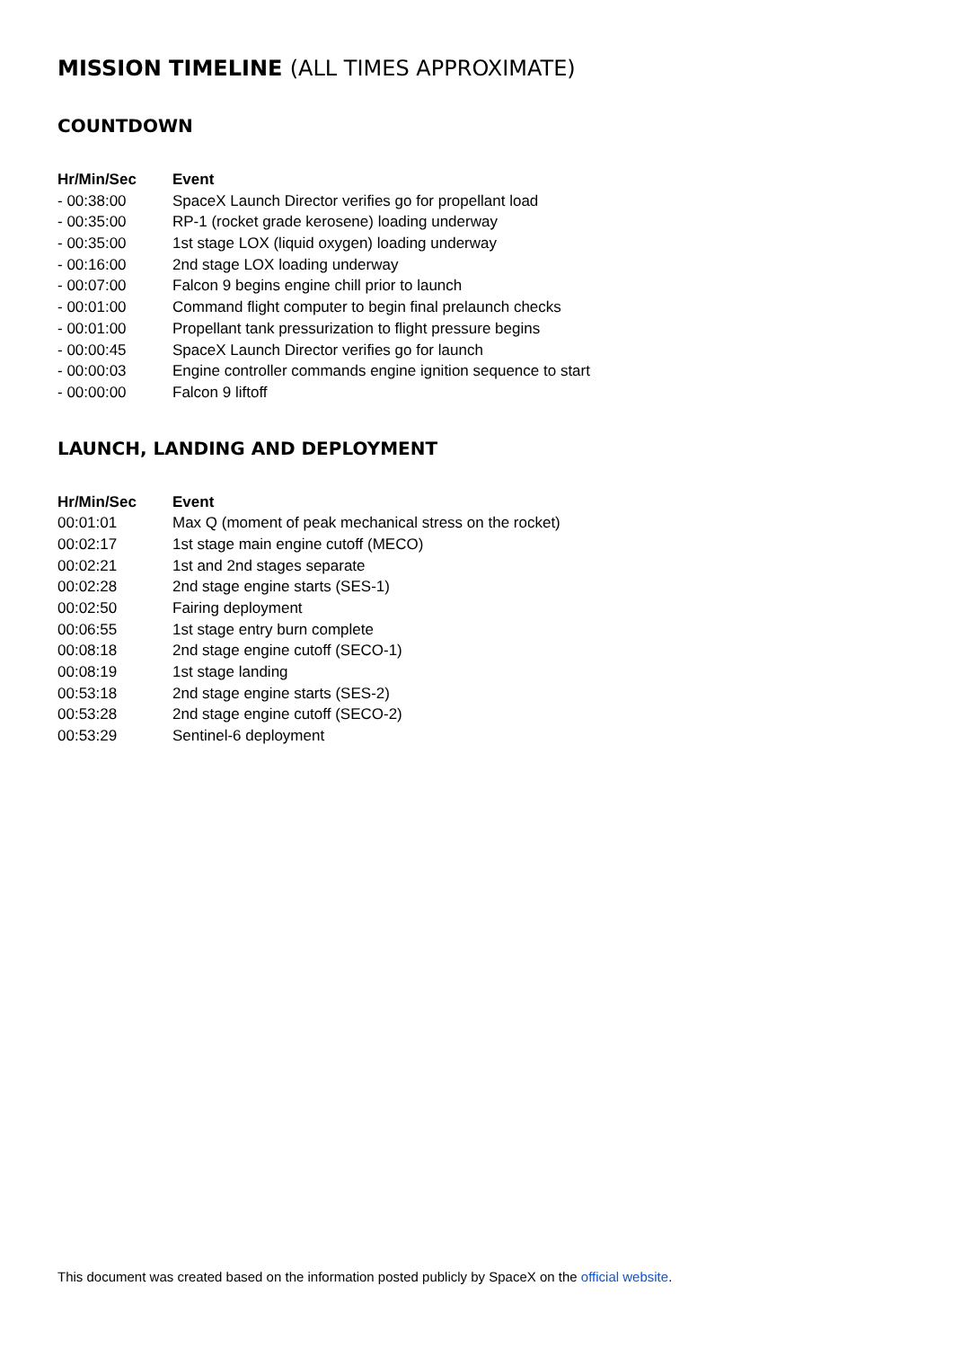MISSION TIMELINE (ALL TIMES APPROXIMATE)
COUNTDOWN
| Hr/Min/Sec | Event |
| --- | --- |
| - 00:38:00 | SpaceX Launch Director verifies go for propellant load |
| - 00:35:00 | RP-1 (rocket grade kerosene) loading underway |
| - 00:35:00 | 1st stage LOX (liquid oxygen) loading underway |
| - 00:16:00 | 2nd stage LOX loading underway |
| - 00:07:00 | Falcon 9 begins engine chill prior to launch |
| - 00:01:00 | Command flight computer to begin final prelaunch checks |
| - 00:01:00 | Propellant tank pressurization to flight pressure begins |
| - 00:00:45 | SpaceX Launch Director verifies go for launch |
| - 00:00:03 | Engine controller commands engine ignition sequence to start |
| - 00:00:00 | Falcon 9 liftoff |
LAUNCH, LANDING AND DEPLOYMENT
| Hr/Min/Sec | Event |
| --- | --- |
| 00:01:01 | Max Q (moment of peak mechanical stress on the rocket) |
| 00:02:17 | 1st stage main engine cutoff (MECO) |
| 00:02:21 | 1st and 2nd stages separate |
| 00:02:28 | 2nd stage engine starts (SES-1) |
| 00:02:50 | Fairing deployment |
| 00:06:55 | 1st stage entry burn complete |
| 00:08:18 | 2nd stage engine cutoff (SECO-1) |
| 00:08:19 | 1st stage landing |
| 00:53:18 | 2nd stage engine starts (SES-2) |
| 00:53:28 | 2nd stage engine cutoff (SECO-2) |
| 00:53:29 | Sentinel-6 deployment |
This document was created based on the information posted publicly by SpaceX on the official website.